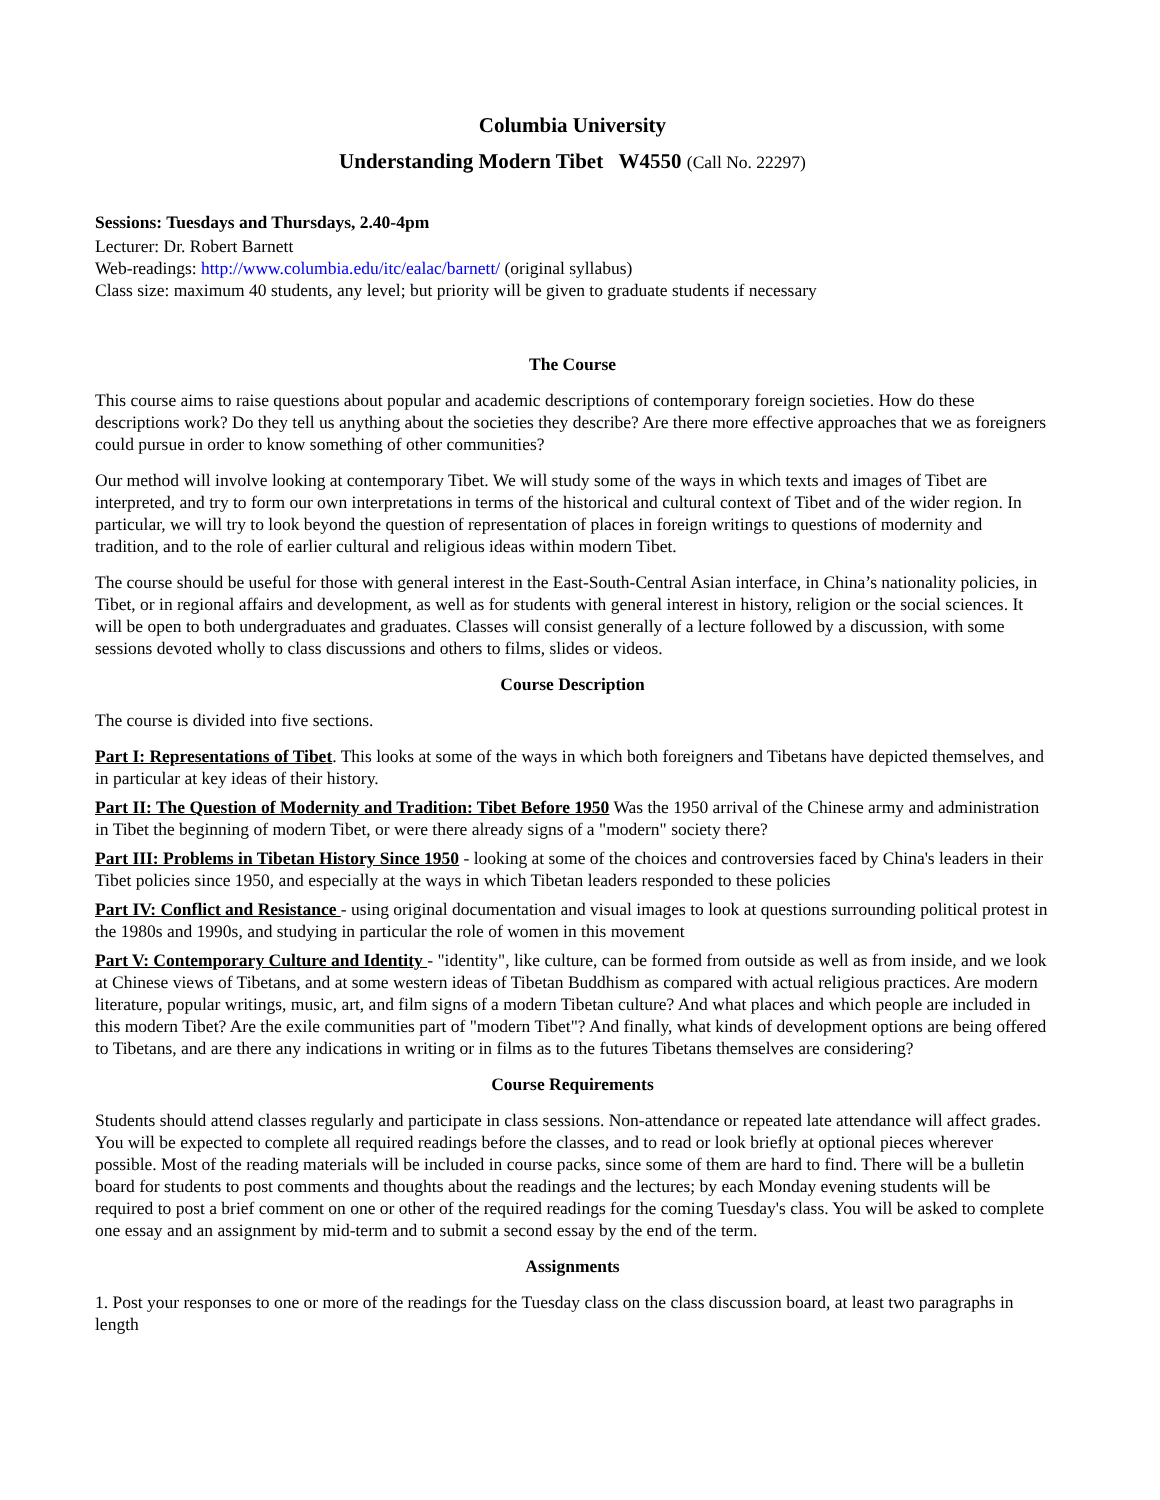Columbia University
Understanding Modern Tibet W4550 (Call No. 22297)
Sessions: Tuesdays and Thursdays, 2.40-4pm
Lecturer: Dr. Robert Barnett
Web-readings: http://www.columbia.edu/itc/ealac/barnett/ (original syllabus)
Class size: maximum 40 students, any level; but priority will be given to graduate students if necessary
The Course
This course aims to raise questions about popular and academic descriptions of contemporary foreign societies. How do these descriptions work? Do they tell us anything about the societies they describe? Are there more effective approaches that we as foreigners could pursue in order to know something of other communities?
Our method will involve looking at contemporary Tibet. We will study some of the ways in which texts and images of Tibet are interpreted, and try to form our own interpretations in terms of the historical and cultural context of Tibet and of the wider region. In particular, we will try to look beyond the question of representation of places in foreign writings to questions of modernity and tradition, and to the role of earlier cultural and religious ideas within modern Tibet.
The course should be useful for those with general interest in the East-South-Central Asian interface, in China’s nationality policies, in Tibet, or in regional affairs and development, as well as for students with general interest in history, religion or the social sciences. It will be open to both undergraduates and graduates. Classes will consist generally of a lecture followed by a discussion, with some sessions devoted wholly to class discussions and others to films, slides or videos.
Course Description
The course is divided into five sections.
Part I: Representations of Tibet. This looks at some of the ways in which both foreigners and Tibetans have depicted themselves, and in particular at key ideas of their history.
Part II: The Question of Modernity and Tradition: Tibet Before 1950 Was the 1950 arrival of the Chinese army and administration in Tibet the beginning of modern Tibet, or were there already signs of a "modern" society there?
Part III: Problems in Tibetan History Since 1950 - looking at some of the choices and controversies faced by China's leaders in their Tibet policies since 1950, and especially at the ways in which Tibetan leaders responded to these policies
Part IV: Conflict and Resistance - using original documentation and visual images to look at questions surrounding political protest in the 1980s and 1990s, and studying in particular the role of women in this movement
Part V: Contemporary Culture and Identity - "identity", like culture, can be formed from outside as well as from inside, and we look at Chinese views of Tibetans, and at some western ideas of Tibetan Buddhism as compared with actual religious practices. Are modern literature, popular writings, music, art, and film signs of a modern Tibetan culture? And what places and which people are included in this modern Tibet? Are the exile communities part of "modern Tibet"? And finally, what kinds of development options are being offered to Tibetans, and are there any indications in writing or in films as to the futures Tibetans themselves are considering?
Course Requirements
Students should attend classes regularly and participate in class sessions. Non-attendance or repeated late attendance will affect grades. You will be expected to complete all required readings before the classes, and to read or look briefly at optional pieces wherever possible. Most of the reading materials will be included in course packs, since some of them are hard to find. There will be a bulletin board for students to post comments and thoughts about the readings and the lectures; by each Monday evening students will be required to post a brief comment on one or other of the required readings for the coming Tuesday's class. You will be asked to complete one essay and an assignment by mid-term and to submit a second essay by the end of the term.
Assignments
1. Post your responses to one or more of the readings for the Tuesday class on the class discussion board, at least two paragraphs in length